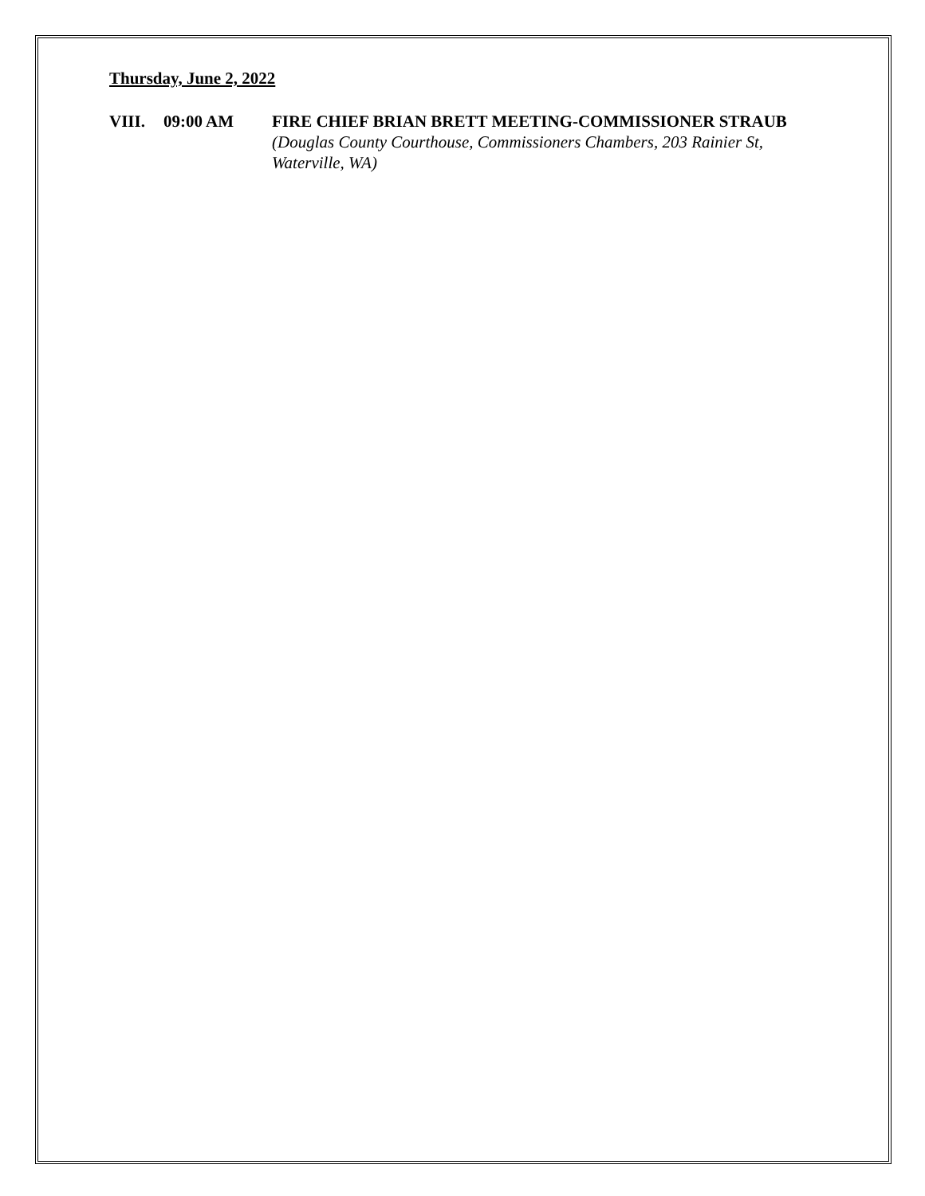Thursday, June 2, 2022
VIII. 09:00 AM FIRE CHIEF BRIAN BRETT MEETING-COMMISSIONER STRAUB (Douglas County Courthouse, Commissioners Chambers, 203 Rainier St, Waterville, WA)